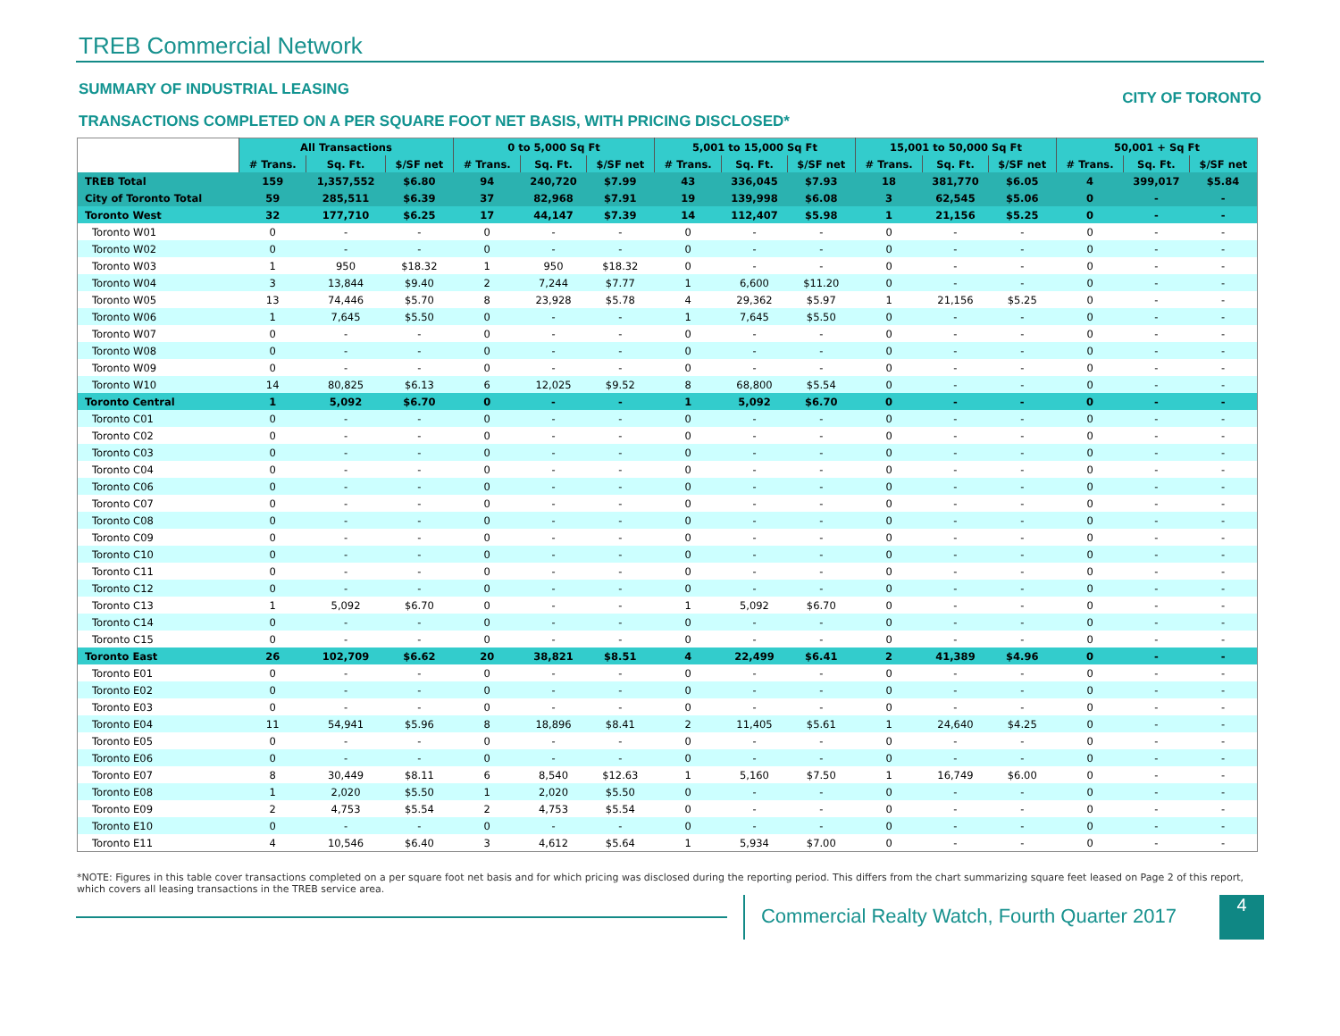TREB Commercial Network
SUMMARY OF INDUSTRIAL LEASING CITY OF TORONTO
TRANSACTIONS COMPLETED ON A PER SQUARE FOOT NET BASIS, WITH PRICING DISCLOSED*
| | All Transactions | | | 0 to 5,000 Sq Ft | | | 5,001 to 15,000 Sq Ft | | | 15,001 to 50,000 Sq Ft | | | 50,001 + Sq Ft | | |
| | # Trans. | Sq. Ft. | $/SF net | # Trans. | Sq. Ft. | $/SF net | # Trans. | Sq. Ft. | $/SF net | # Trans. | Sq. Ft. | $/SF net | # Trans. | Sq. Ft. | $/SF net |
| TREB Total | 159 | 1,357,552 | $6.80 | 94 | 240,720 | $7.99 | 43 | 336,045 | $7.93 | 18 | 381,770 | $6.05 | 4 | 399,017 | $5.84 |
| City of Toronto Total | 59 | 285,511 | $6.39 | 37 | 82,968 | $7.91 | 19 | 139,998 | $6.08 | 3 | 62,545 | $5.06 | 0 | - | - |
| Toronto West | 32 | 177,710 | $6.25 | 17 | 44,147 | $7.39 | 14 | 112,407 | $5.98 | 1 | 21,156 | $5.25 | 0 | - | - |
| Toronto W01 | 0 | - | - | 0 | - | - | 0 | - | - | 0 | - | - | 0 | - | - |
| Toronto W02 | 0 | - | - | 0 | - | - | 0 | - | - | 0 | - | - | 0 | - | - |
| Toronto W03 | 1 | 950 | $18.32 | 1 | 950 | $18.32 | 0 | - | - | 0 | - | - | 0 | - | - |
| Toronto W04 | 3 | 13,844 | $9.40 | 2 | 7,244 | $7.77 | 1 | 6,600 | $11.20 | 0 | - | - | 0 | - | - |
| Toronto W05 | 13 | 74,446 | $5.70 | 8 | 23,928 | $5.78 | 4 | 29,362 | $5.97 | 1 | 21,156 | $5.25 | 0 | - | - |
| Toronto W06 | 1 | 7,645 | $5.50 | 0 | - | - | 1 | 7,645 | $5.50 | 0 | - | - | 0 | - | - |
| Toronto W07 | 0 | - | - | 0 | - | - | 0 | - | - | 0 | - | - | 0 | - | - |
| Toronto W08 | 0 | - | - | 0 | - | - | 0 | - | - | 0 | - | - | 0 | - | - |
| Toronto W09 | 0 | - | - | 0 | - | - | 0 | - | - | 0 | - | - | 0 | - | - |
| Toronto W10 | 14 | 80,825 | $6.13 | 6 | 12,025 | $9.52 | 8 | 68,800 | $5.54 | 0 | - | - | 0 | - | - |
| Toronto Central | 1 | 5,092 | $6.70 | 0 | - | - | 1 | 5,092 | $6.70 | 0 | - | - | 0 | - | - |
| Toronto C01 | 0 | - | - | 0 | - | - | 0 | - | - | 0 | - | - | 0 | - | - |
| Toronto C02 | 0 | - | - | 0 | - | - | 0 | - | - | 0 | - | - | 0 | - | - |
| Toronto C03 | 0 | - | - | 0 | - | - | 0 | - | - | 0 | - | - | 0 | - | - |
| Toronto C04 | 0 | - | - | 0 | - | - | 0 | - | - | 0 | - | - | 0 | - | - |
| Toronto C06 | 0 | - | - | 0 | - | - | 0 | - | - | 0 | - | - | 0 | - | - |
| Toronto C07 | 0 | - | - | 0 | - | - | 0 | - | - | 0 | - | - | 0 | - | - |
| Toronto C08 | 0 | - | - | 0 | - | - | 0 | - | - | 0 | - | - | 0 | - | - |
| Toronto C09 | 0 | - | - | 0 | - | - | 0 | - | - | 0 | - | - | 0 | - | - |
| Toronto C10 | 0 | - | - | 0 | - | - | 0 | - | - | 0 | - | - | 0 | - | - |
| Toronto C11 | 0 | - | - | 0 | - | - | 0 | - | - | 0 | - | - | 0 | - | - |
| Toronto C12 | 0 | - | - | 0 | - | - | 0 | - | - | 0 | - | - | 0 | - | - |
| Toronto C13 | 1 | 5,092 | $6.70 | 0 | - | - | 1 | 5,092 | $6.70 | 0 | - | - | 0 | - | - |
| Toronto C14 | 0 | - | - | 0 | - | - | 0 | - | - | 0 | - | - | 0 | - | - |
| Toronto C15 | 0 | - | - | 0 | - | - | 0 | - | - | 0 | - | - | 0 | - | - |
| Toronto East | 26 | 102,709 | $6.62 | 20 | 38,821 | $8.51 | 4 | 22,499 | $6.41 | 2 | 41,389 | $4.96 | 0 | - | - |
| Toronto E01 | 0 | - | - | 0 | - | - | 0 | - | - | 0 | - | - | 0 | - | - |
| Toronto E02 | 0 | - | - | 0 | - | - | 0 | - | - | 0 | - | - | 0 | - | - |
| Toronto E03 | 0 | - | - | 0 | - | - | 0 | - | - | 0 | - | - | 0 | - | - |
| Toronto E04 | 11 | 54,941 | $5.96 | 8 | 18,896 | $8.41 | 2 | 11,405 | $5.61 | 1 | 24,640 | $4.25 | 0 | - | - |
| Toronto E05 | 0 | - | - | 0 | - | - | 0 | - | - | 0 | - | - | 0 | - | - |
| Toronto E06 | 0 | - | - | 0 | - | - | 0 | - | - | 0 | - | - | 0 | - | - |
| Toronto E07 | 8 | 30,449 | $8.11 | 6 | 8,540 | $12.63 | 1 | 5,160 | $7.50 | 1 | 16,749 | $6.00 | 0 | - | - |
| Toronto E08 | 1 | 2,020 | $5.50 | 1 | 2,020 | $5.50 | 0 | - | - | 0 | - | - | 0 | - | - |
| Toronto E09 | 2 | 4,753 | $5.54 | 2 | 4,753 | $5.54 | 0 | - | - | 0 | - | - | 0 | - | - |
| Toronto E10 | 0 | - | - | 0 | - | - | 0 | - | - | 0 | - | - | 0 | - | - |
| Toronto E11 | 4 | 10,546 | $6.40 | 3 | 4,612 | $5.64 | 1 | 5,934 | $7.00 | 0 | - | - | 0 | - | - |
*NOTE: Figures in this table cover transactions completed on a per square foot net basis and for which pricing was disclosed during the reporting period. This differs from the chart summarizing square feet leased on Page 2 of this report, which covers all leasing transactions in the TREB service area.
Commercial Realty Watch, Fourth Quarter 2017
4